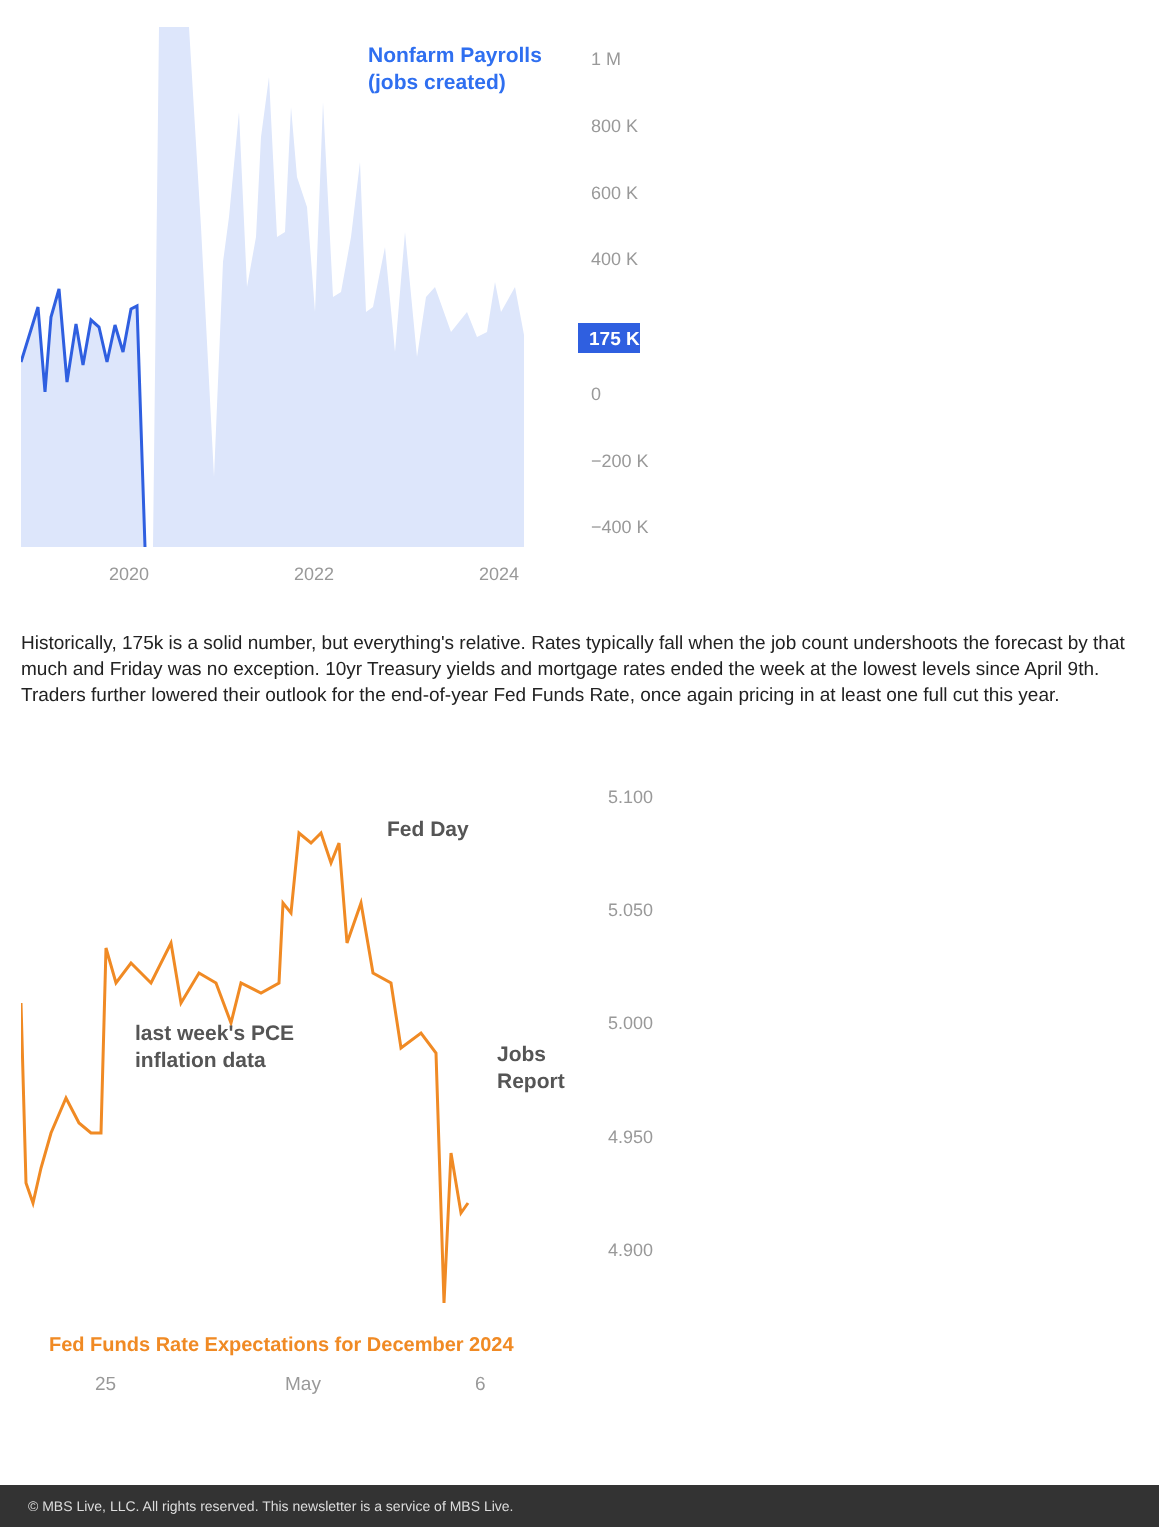Nonfarm Payrolls
(jobs created)
1 M
800 K
600 K
400 K
0
−200 K
−400 K
2020
2022
2024
175 K
Historically, 175k is a solid number, but everything's relative. Rates typically fall when the job count undershoots the forecast by that much and Friday was no exception. 10yr Treasury yields and mortgage rates ended the week at the lowest levels since April 9th. Traders further lowered their outlook for the end-of-year Fed Funds Rate, once again pricing in at least one full cut this year.
Fed Day
last week's PCE
inflation data
Jobs
Report
Fed Funds Rate Expectations for December 2024
5.100
5.050
5.000
4.950
4.900
25 May 6
© MBS Live, LLC. All rights reserved. This newsletter is a service of MBS Live.